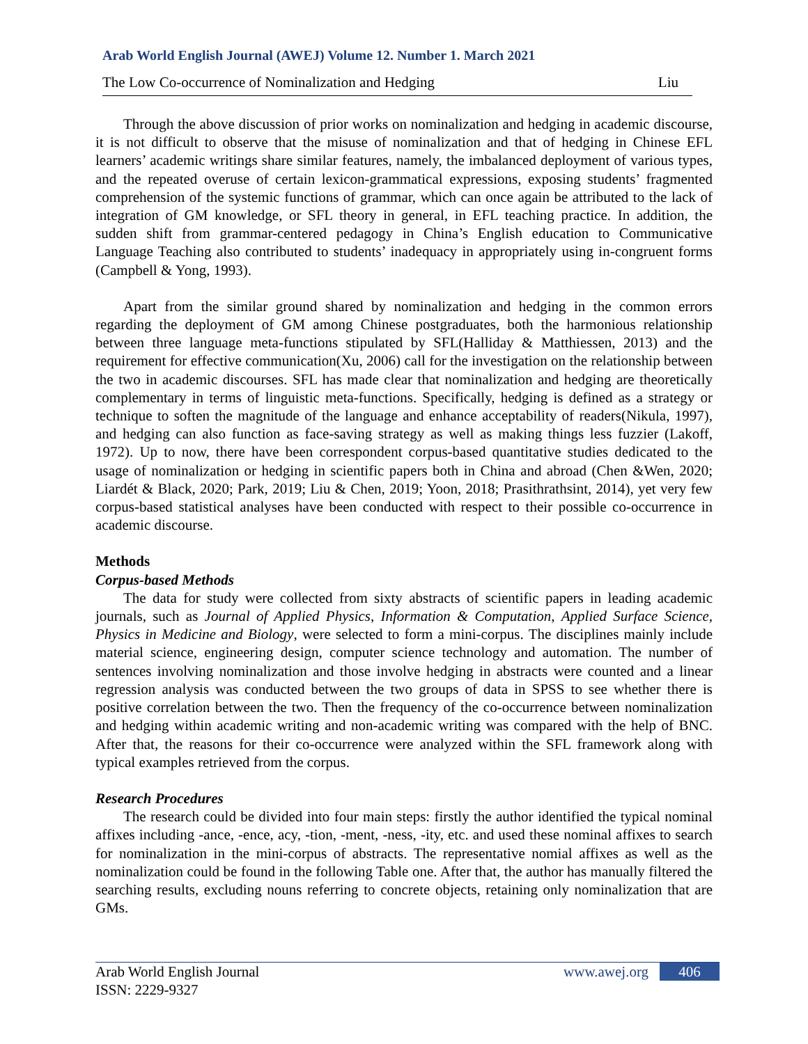Arab World English Journal (AWEJ) Volume 12. Number 1. March 2021
The Low Co-occurrence of Nominalization and Hedging Liu
Through the above discussion of prior works on nominalization and hedging in academic discourse, it is not difficult to observe that the misuse of nominalization and that of hedging in Chinese EFL learners’ academic writings share similar features, namely, the imbalanced deployment of various types, and the repeated overuse of certain lexicon-grammatical expressions, exposing students’ fragmented comprehension of the systemic functions of grammar, which can once again be attributed to the lack of integration of GM knowledge, or SFL theory in general, in EFL teaching practice. In addition, the sudden shift from grammar-centered pedagogy in China’s English education to Communicative Language Teaching also contributed to students’ inadequacy in appropriately using in-congruent forms (Campbell & Yong, 1993).
Apart from the similar ground shared by nominalization and hedging in the common errors regarding the deployment of GM among Chinese postgraduates, both the harmonious relationship between three language meta-functions stipulated by SFL(Halliday & Matthiessen, 2013) and the requirement for effective communication(Xu, 2006) call for the investigation on the relationship between the two in academic discourses. SFL has made clear that nominalization and hedging are theoretically complementary in terms of linguistic meta-functions. Specifically, hedging is defined as a strategy or technique to soften the magnitude of the language and enhance acceptability of readers(Nikula, 1997), and hedging can also function as face-saving strategy as well as making things less fuzzier (Lakoff, 1972). Up to now, there have been correspondent corpus-based quantitative studies dedicated to the usage of nominalization or hedging in scientific papers both in China and abroad (Chen &Wen, 2020; Liardét & Black, 2020; Park, 2019; Liu & Chen, 2019; Yoon, 2018; Prasithrathsint, 2014), yet very few corpus-based statistical analyses have been conducted with respect to their possible co-occurrence in academic discourse.
Methods
Corpus-based Methods
The data for study were collected from sixty abstracts of scientific papers in leading academic journals, such as Journal of Applied Physics, Information & Computation, Applied Surface Science, Physics in Medicine and Biology, were selected to form a mini-corpus. The disciplines mainly include material science, engineering design, computer science technology and automation. The number of sentences involving nominalization and those involve hedging in abstracts were counted and a linear regression analysis was conducted between the two groups of data in SPSS to see whether there is positive correlation between the two. Then the frequency of the co-occurrence between nominalization and hedging within academic writing and non-academic writing was compared with the help of BNC. After that, the reasons for their co-occurrence were analyzed within the SFL framework along with typical examples retrieved from the corpus.
Research Procedures
The research could be divided into four main steps: firstly the author identified the typical nominal affixes including -ance, -ence, acy, -tion, -ment, -ness, -ity, etc. and used these nominal affixes to search for nominalization in the mini-corpus of abstracts. The representative nomial affixes as well as the nominalization could be found in the following Table one. After that, the author has manually filtered the searching results, excluding nouns referring to concrete objects, retaining only nominalization that are GMs.
Arab World English Journal www.awej.org 406
ISSN: 2229-9327